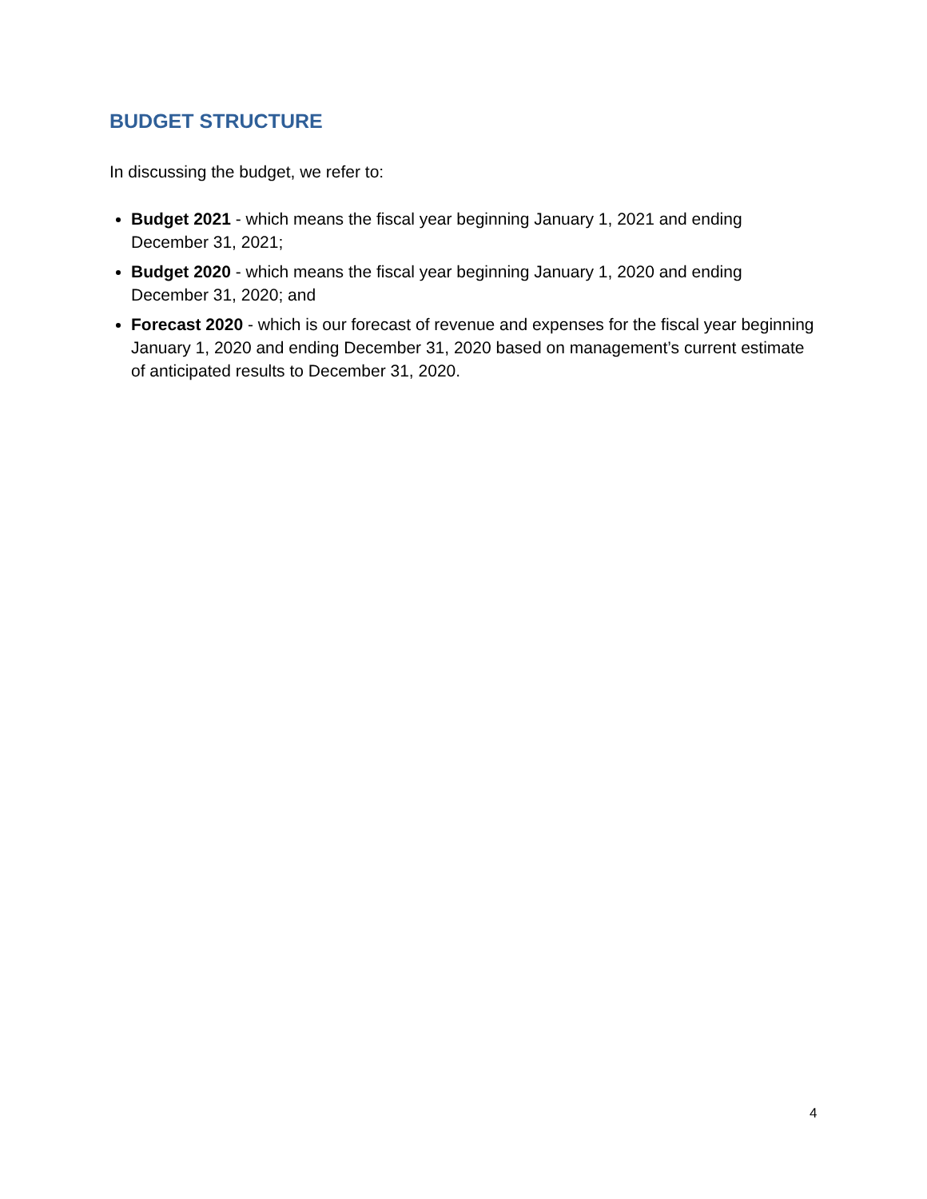BUDGET STRUCTURE
In discussing the budget, we refer to:
Budget 2021 - which means the fiscal year beginning January 1, 2021 and ending December 31, 2021;
Budget 2020 - which means the fiscal year beginning January 1, 2020 and ending December 31, 2020; and
Forecast 2020 - which is our forecast of revenue and expenses for the fiscal year beginning January 1, 2020 and ending December 31, 2020 based on management’s current estimate of anticipated results to December 31, 2020.
4